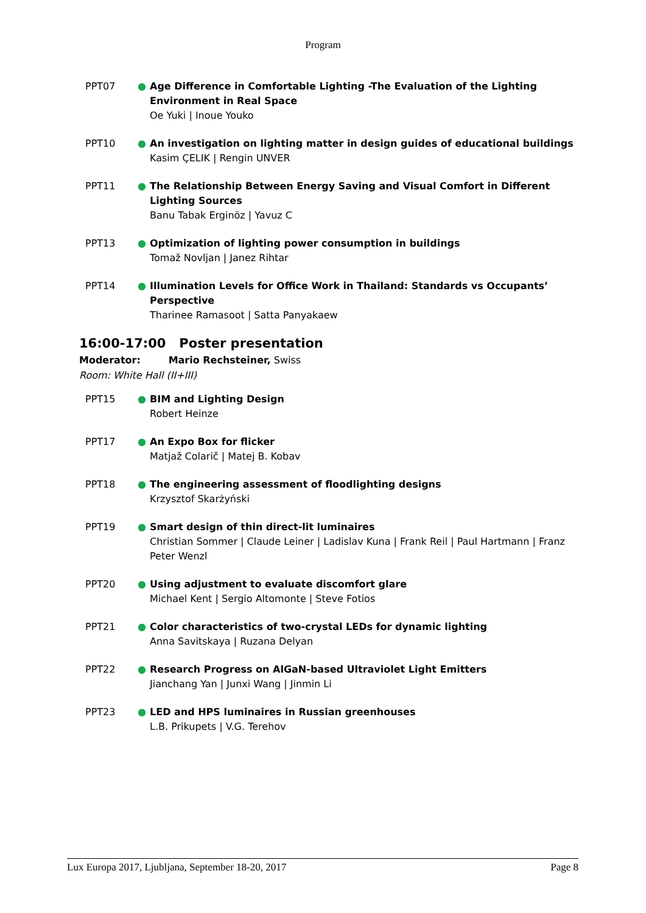Program
PPT07 ● Age Difference in Comfortable Lighting -The Evaluation of the Lighting Environment in Real Space
Oe Yuki | Inoue Youko
PPT10 ● An investigation on lighting matter in design guides of educational buildings
Kasim ÇELIK | Rengin UNVER
PPT11 ● The Relationship Between Energy Saving and Visual Comfort in Different Lighting Sources
Banu Tabak Erginöz | Yavuz C
PPT13 ● Optimization of lighting power consumption in buildings
Tomaž Novljan | Janez Rihtar
PPT14 ● Illumination Levels for Office Work in Thailand: Standards vs Occupants’ Perspective
Tharinee Ramasoot | Satta Panyakaew
16:00-17:00 Poster presentation
Moderator: Mario Rechsteiner, Swiss
Room: White Hall (II+III)
PPT15 ● BIM and Lighting Design
Robert Heinze
PPT17 ● An Expo Box for flicker
Matjaž Colarič | Matej B. Kobav
PPT18 ● The engineering assessment of floodlighting designs
Krzysztof Skarżyński
PPT19 ● Smart design of thin direct-lit luminaires
Christian Sommer | Claude Leiner | Ladislav Kuna | Frank Reil | Paul Hartmann | Franz Peter Wenzl
PPT20 ● Using adjustment to evaluate discomfort glare
Michael Kent | Sergio Altomonte | Steve Fotios
PPT21 ● Color characteristics of two-crystal LEDs for dynamic lighting
Anna Savitskaya | Ruzana Delyan
PPT22 ● Research Progress on AlGaN-based Ultraviolet Light Emitters
Jianchang Yan | Junxi Wang | Jinmin Li
PPT23 ● LED and HPS luminaires in Russian greenhouses
L.B. Prikupets | V.G. Terehov
Lux Europa 2017, Ljubljana, September 18-20, 2017 Page 8